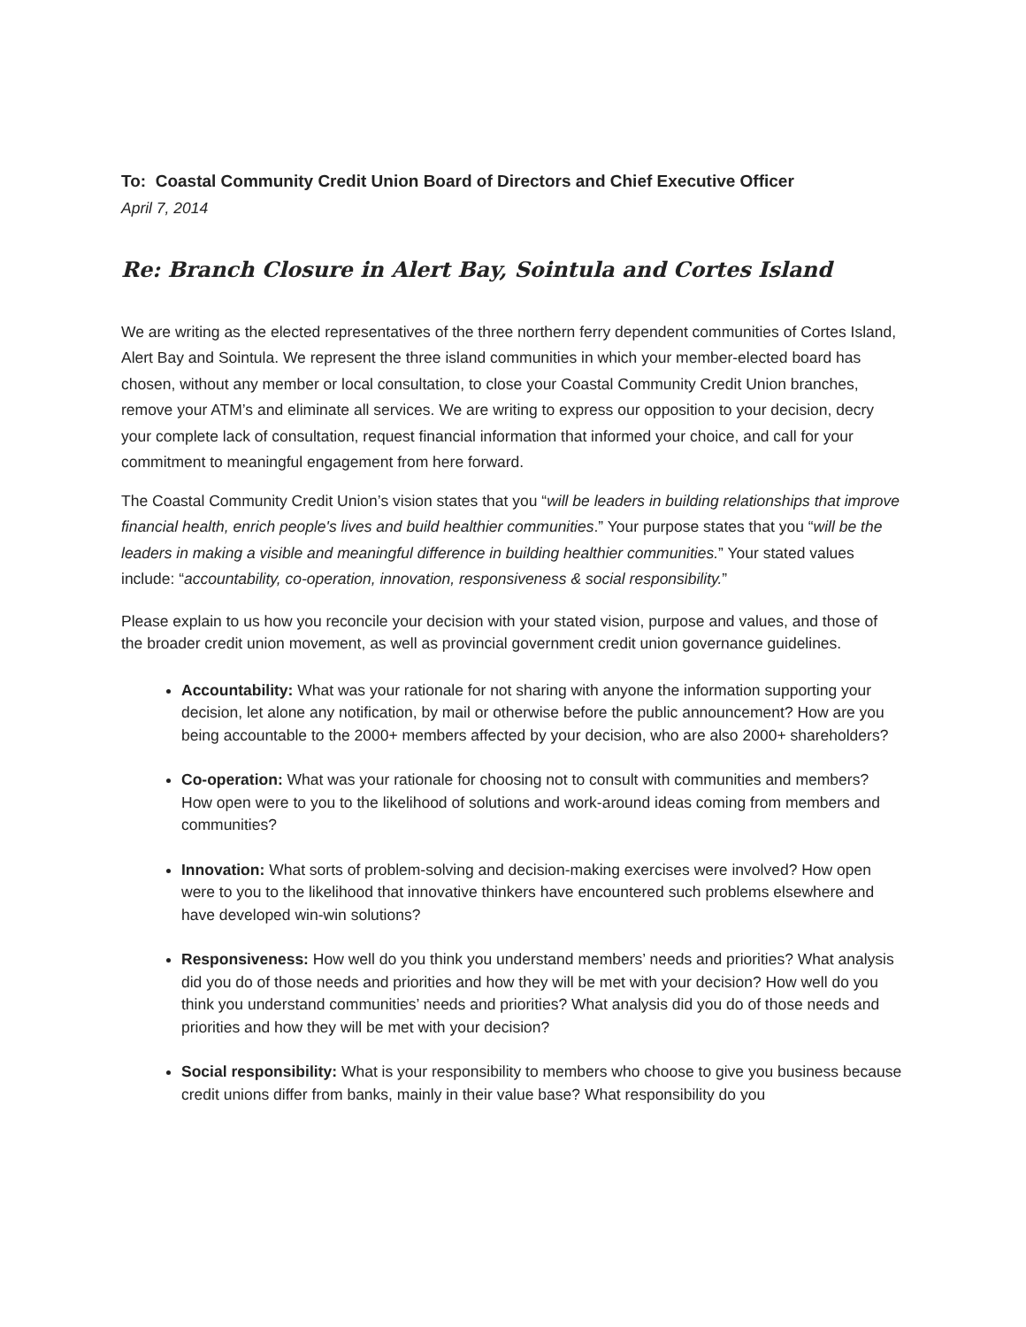To: Coastal Community Credit Union Board of Directors and Chief Executive Officer
April 7, 2014
Re: Branch Closure in Alert Bay, Sointula and Cortes Island
We are writing as the elected representatives of the three northern ferry dependent communities of Cortes Island, Alert Bay and Sointula. We represent the three island communities in which your member-elected board has chosen, without any member or local consultation, to close your Coastal Community Credit Union branches, remove your ATM’s and eliminate all services. We are writing to express our opposition to your decision, decry your complete lack of consultation, request financial information that informed your choice, and call for your commitment to meaningful engagement from here forward.
The Coastal Community Credit Union’s vision states that you “will be leaders in building relationships that improve financial health, enrich people's lives and build healthier communities.” Your purpose states that you “will be the leaders in making a visible and meaningful difference in building healthier communities.” Your stated values include: “accountability, co-operation, innovation, responsiveness & social responsibility.”
Please explain to us how you reconcile your decision with your stated vision, purpose and values, and those of the broader credit union movement, as well as provincial government credit union governance guidelines.
Accountability: What was your rationale for not sharing with anyone the information supporting your decision, let alone any notification, by mail or otherwise before the public announcement? How are you being accountable to the 2000+ members affected by your decision, who are also 2000+ shareholders?
Co-operation: What was your rationale for choosing not to consult with communities and members? How open were to you to the likelihood of solutions and work-around ideas coming from members and communities?
Innovation: What sorts of problem-solving and decision-making exercises were involved? How open were to you to the likelihood that innovative thinkers have encountered such problems elsewhere and have developed win-win solutions?
Responsiveness: How well do you think you understand members’ needs and priorities? What analysis did you do of those needs and priorities and how they will be met with your decision? How well do you think you understand communities’ needs and priorities? What analysis did you do of those needs and priorities and how they will be met with your decision?
Social responsibility: What is your responsibility to members who choose to give you business because credit unions differ from banks, mainly in their value base? What responsibility do you